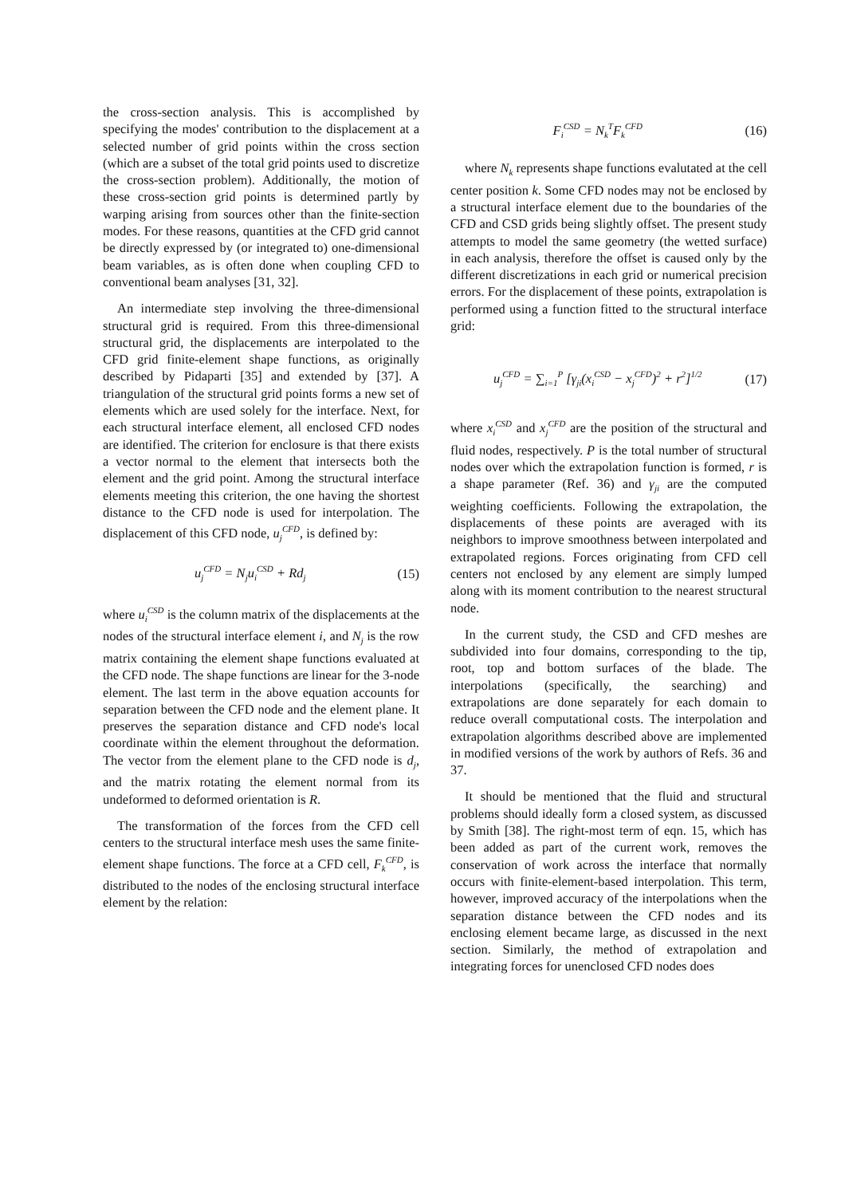the cross-section analysis. This is accomplished by specifying the modes' contribution to the displacement at a selected number of grid points within the cross section (which are a subset of the total grid points used to discretize the cross-section problem). Additionally, the motion of these cross-section grid points is determined partly by warping arising from sources other than the finite-section modes. For these reasons, quantities at the CFD grid cannot be directly expressed by (or integrated to) one-dimensional beam variables, as is often done when coupling CFD to conventional beam analyses [31, 32].
An intermediate step involving the three-dimensional structural grid is required. From this three-dimensional structural grid, the displacements are interpolated to the CFD grid finite-element shape functions, as originally described by Pidaparti [35] and extended by [37]. A triangulation of the structural grid points forms a new set of elements which are used solely for the interface. Next, for each structural interface element, all enclosed CFD nodes are identified. The criterion for enclosure is that there exists a vector normal to the element that intersects both the element and the grid point. Among the structural interface elements meeting this criterion, the one having the shortest distance to the CFD node is used for interpolation. The displacement of this CFD node, u<sub>j</sub><sup>CFD</sup>, is defined by:
u<sub>j</sub><sup>CFD</sup> = N<sub>j</sub>u<sub>i</sub><sup>CSD</sup> + Rd<sub>j</sub> (15)
where u<sub>i</sub><sup>CSD</sup> is the column matrix of the displacements at the nodes of the structural interface element i, and N<sub>j</sub> is the row matrix containing the element shape functions evaluated at the CFD node. The shape functions are linear for the 3-node element. The last term in the above equation accounts for separation between the CFD node and the element plane. It preserves the separation distance and CFD node's local coordinate within the element throughout the deformation. The vector from the element plane to the CFD node is d<sub>j</sub>, and the matrix rotating the element normal from its undeformed to deformed orientation is R.
The transformation of the forces from the CFD cell centers to the structural interface mesh uses the same finite-element shape functions. The force at a CFD cell, F<sub>k</sub><sup>CFD</sup>, is distributed to the nodes of the enclosing structural interface element by the relation:
F<sub>i</sub><sup>CSD</sup> = N<sub>k</sub><sup>T</sup>F<sub>k</sub><sup>CFD</sup> (16)
where N<sub>k</sub> represents shape functions evalutated at the cell center position k. Some CFD nodes may not be enclosed by a structural interface element due to the boundaries of the CFD and CSD grids being slightly offset. The present study attempts to model the same geometry (the wetted surface) in each analysis, therefore the offset is caused only by the different discretizations in each grid or numerical precision errors. For the displacement of these points, extrapolation is performed using a function fitted to the structural interface grid:
u<sub>j</sub><sup>CFD</sup> = ∑<sub>i=1</sub><sup>P</sup> [γ<sub>ji</sub>(x<sub>i</sub><sup>CSD</sup> − x<sub>j</sub><sup>CFD</sup>)<sup>2</sup> + r<sup>2</sup>]<sup>1/2</sup> (17)
where x<sub>i</sub><sup>CSD</sup> and x<sub>j</sub><sup>CFD</sup> are the position of the structural and fluid nodes, respectively. P is the total number of structural nodes over which the extrapolation function is formed, r is a shape parameter (Ref. 36) and γ<sub>ji</sub> are the computed weighting coefficients. Following the extrapolation, the displacements of these points are averaged with its neighbors to improve smoothness between interpolated and extrapolated regions. Forces originating from CFD cell centers not enclosed by any element are simply lumped along with its moment contribution to the nearest structural node.
In the current study, the CSD and CFD meshes are subdivided into four domains, corresponding to the tip, root, top and bottom surfaces of the blade. The interpolations (specifically, the searching) and extrapolations are done separately for each domain to reduce overall computational costs. The interpolation and extrapolation algorithms described above are implemented in modified versions of the work by authors of Refs. 36 and 37.
It should be mentioned that the fluid and structural problems should ideally form a closed system, as discussed by Smith [38]. The right-most term of eqn. 15, which has been added as part of the current work, removes the conservation of work across the interface that normally occurs with finite-element-based interpolation. This term, however, improved accuracy of the interpolations when the separation distance between the CFD nodes and its enclosing element became large, as discussed in the next section. Similarly, the method of extrapolation and integrating forces for unenclosed CFD nodes does